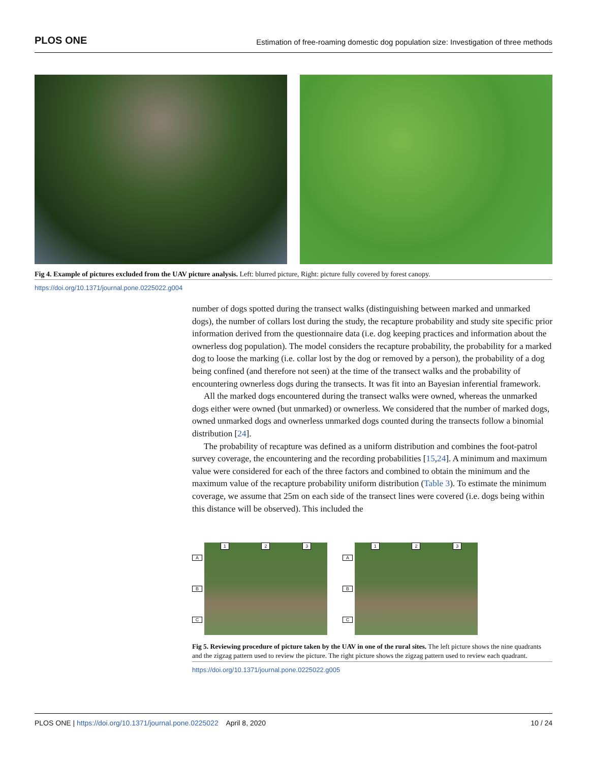PLOS ONE Estimation of free-roaming domestic dog population size: Investigation of three methods
Fig 4. Example of pictures excluded from the UAV picture analysis. Left: blurred picture, Right: picture fully covered by forest canopy.
https://doi.org/10.1371/journal.pone.0225022.g004
number of dogs spotted during the transect walks (distinguishing between marked and unmarked dogs), the number of collars lost during the study, the recapture probability and study site specific prior information derived from the questionnaire data (i.e. dog keeping practices and information about the ownerless dog population). The model considers the recapture probability, the probability for a marked dog to loose the marking (i.e. collar lost by the dog or removed by a person), the probability of a dog being confined (and therefore not seen) at the time of the transect walks and the probability of encountering ownerless dogs during the transects. It was fit into an Bayesian inferential framework.
All the marked dogs encountered during the transect walks were owned, whereas the unmarked dogs either were owned (but unmarked) or ownerless. We considered that the number of marked dogs, owned unmarked dogs and ownerless unmarked dogs counted during the transects follow a binomial distribution [24].
The probability of recapture was defined as a uniform distribution and combines the foot-patrol survey coverage, the encountering and the recording probabilities [15,24]. A minimum and maximum value were considered for each of the three factors and combined to obtain the minimum and the maximum value of the recapture probability uniform distribution (Table 3). To estimate the minimum coverage, we assume that 25m on each side of the transect lines were covered (i.e. dogs being within this distance will be observed). This included the
A
B
C
1 2 3
A
B
C
1 2 3
Fig 5. Reviewing procedure of picture taken by the UAV in one of the rural sites. The left picture shows the nine quadrants and the zigzag pattern used to review the picture. The right picture shows the zigzag pattern used to review each quadrant.
https://doi.org/10.1371/journal.pone.0225022.g005
PLOS ONE | https://doi.org/10.1371/journal.pone.0225022 April 8, 2020 10 / 24